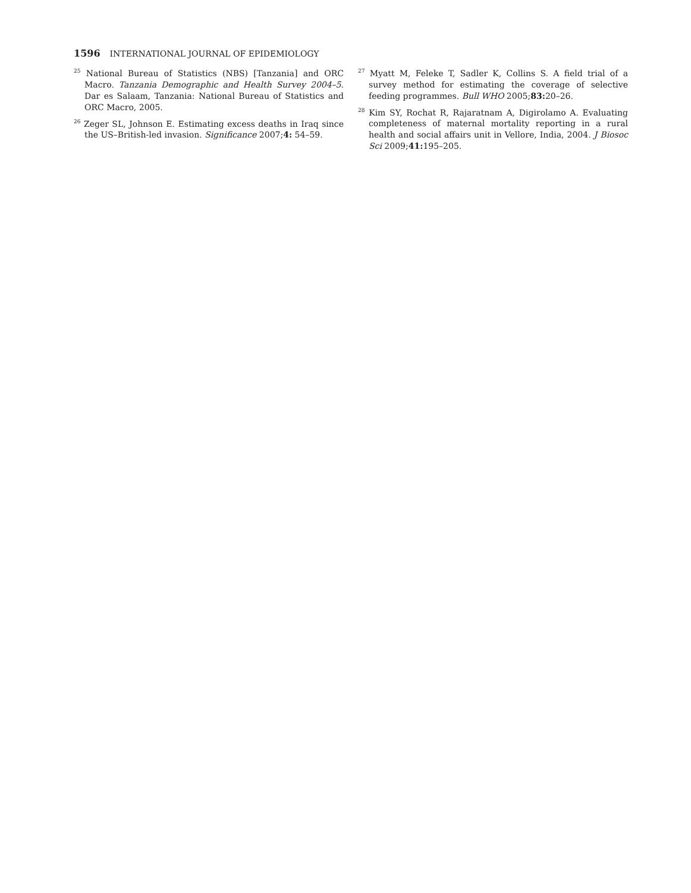1596 INTERNATIONAL JOURNAL OF EPIDEMIOLOGY
<sup>25</sup> National Bureau of Statistics (NBS) [Tanzania] and ORC Macro. Tanzania Demographic and Health Survey 2004–5. Dar es Salaam, Tanzania: National Bureau of Statistics and ORC Macro, 2005.
<sup>26</sup> Zeger SL, Johnson E. Estimating excess deaths in Iraq since the US–British-led invasion. Significance 2007;4: 54–59.
<sup>27</sup> Myatt M, Feleke T, Sadler K, Collins S. A field trial of a survey method for estimating the coverage of selective feeding programmes. Bull WHO 2005;83: 20–26.
<sup>28</sup> Kim SY, Rochat R, Rajaratnam A, Digirolamo A. Evaluating completeness of maternal mortality reporting in a rural health and social affairs unit in Vellore, India, 2004. J Biosoc Sci 2009;41: 195–205.